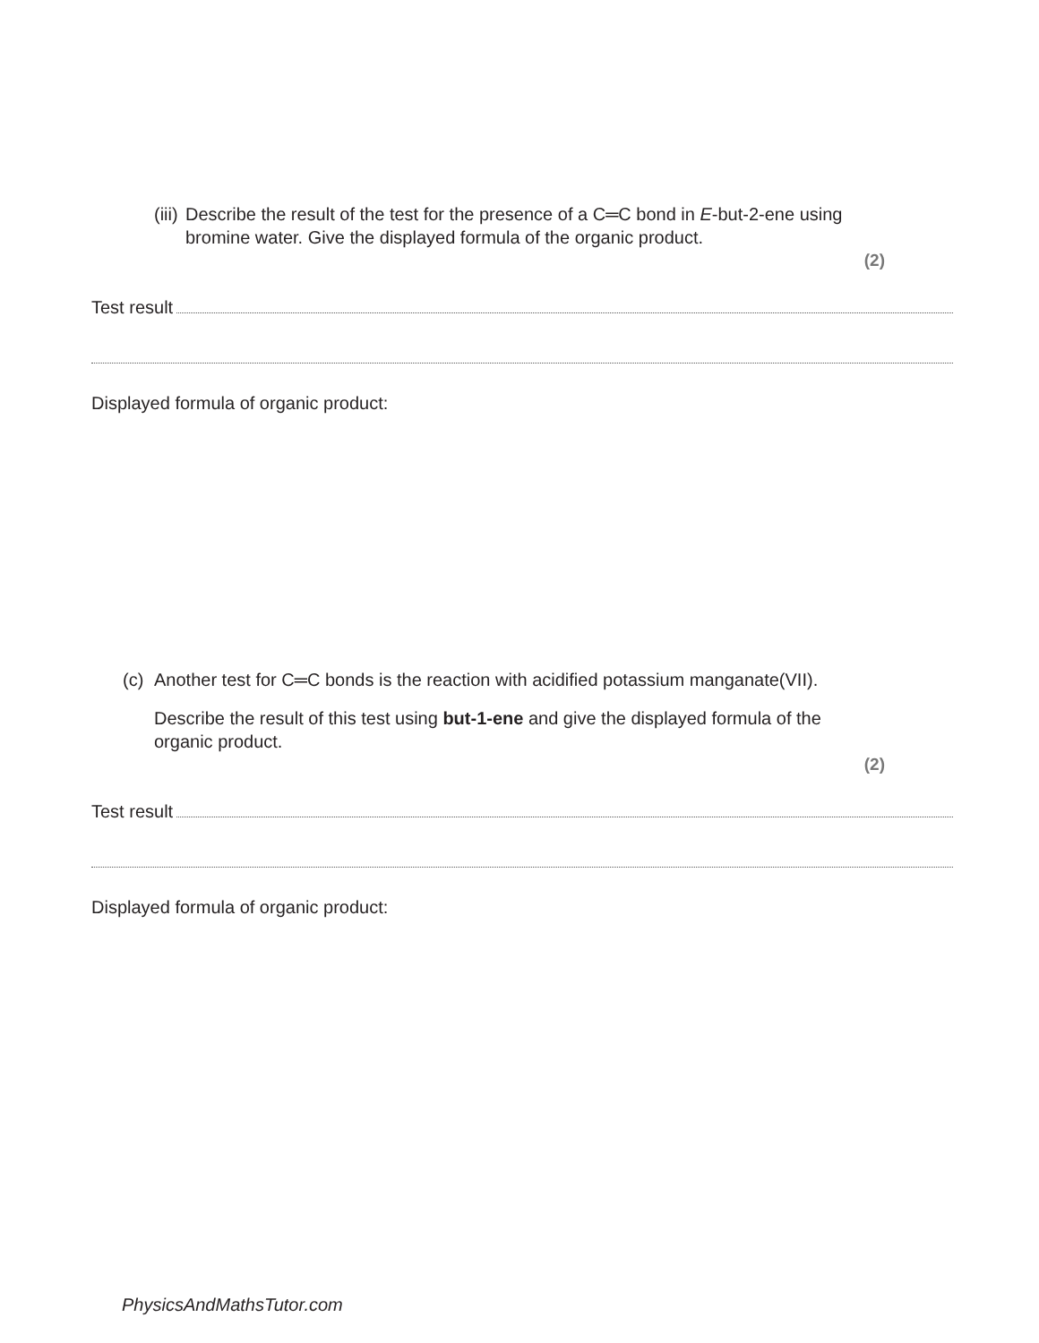(iii) Describe the result of the test for the presence of a C═C bond in E-but-2-ene using bromine water. Give the displayed formula of the organic product.
(2)
Test result
Displayed formula of organic product:
(c) Another test for C═C bonds is the reaction with acidified potassium manganate(VII).
Describe the result of this test using but-1-ene and give the displayed formula of the organic product.
(2)
Test result
Displayed formula of organic product:
PhysicsAndMathsTutor.com